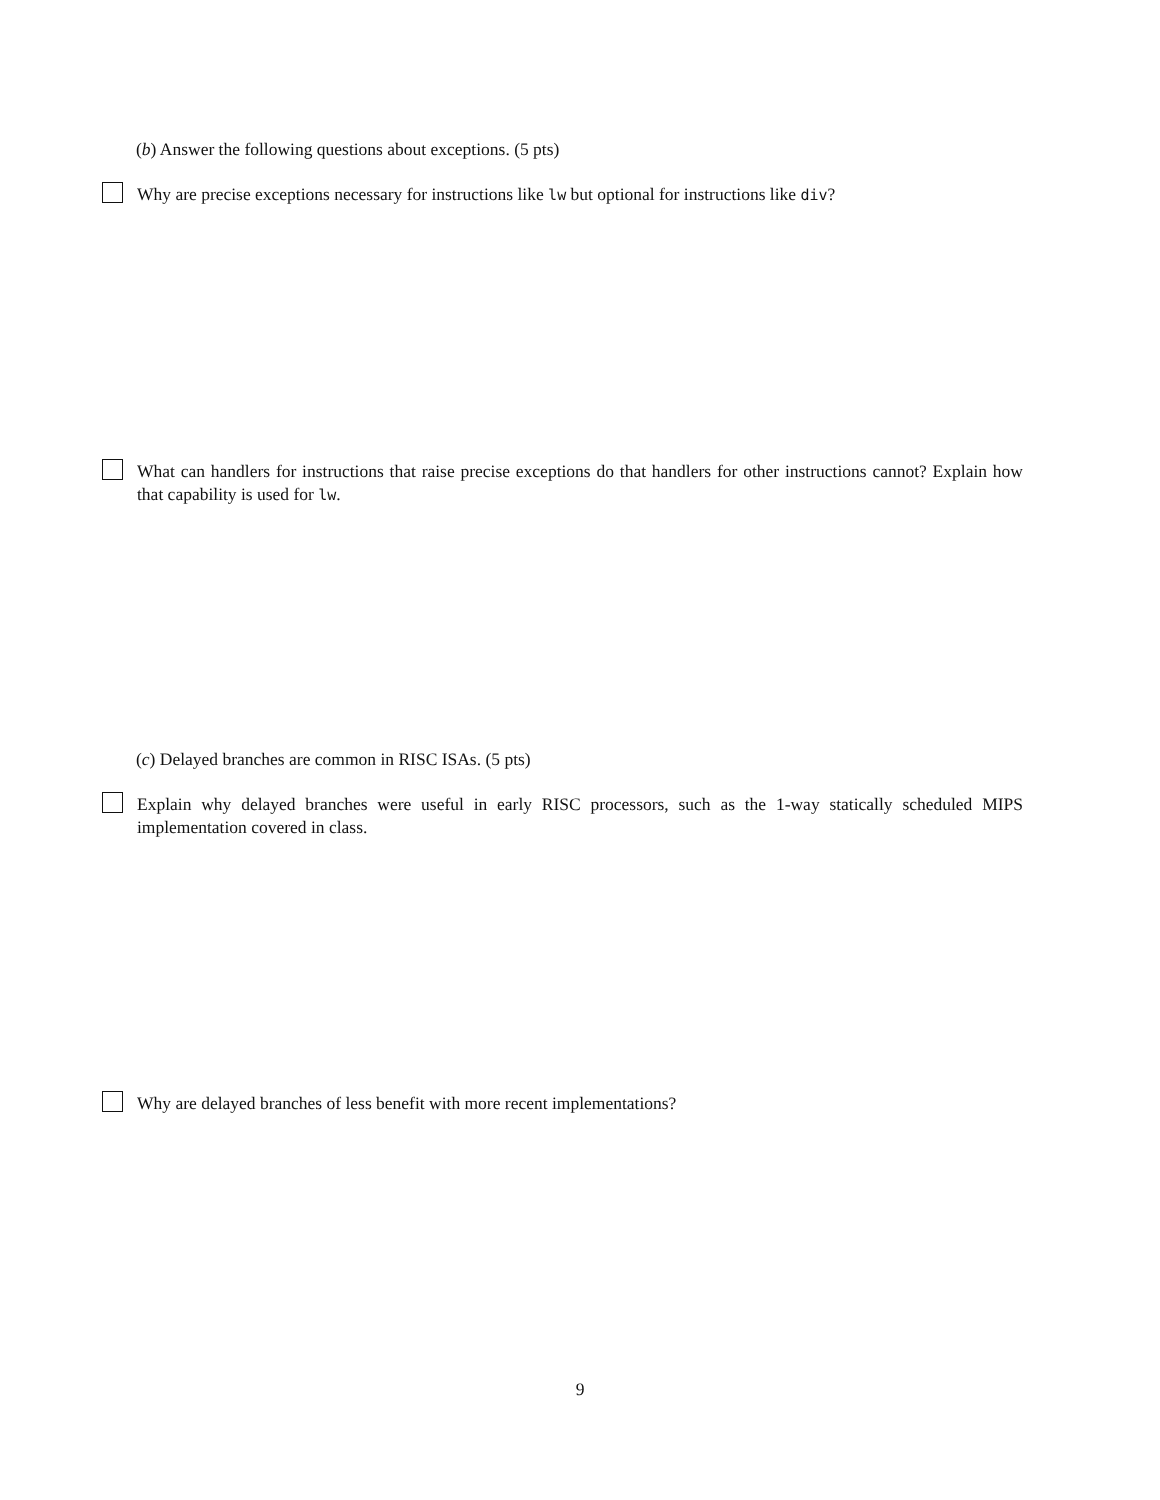(b) Answer the following questions about exceptions. (5 pts)
Why are precise exceptions necessary for instructions like lw but optional for instructions like div?
What can handlers for instructions that raise precise exceptions do that handlers for other instructions cannot? Explain how that capability is used for lw.
(c) Delayed branches are common in RISC ISAs. (5 pts)
Explain why delayed branches were useful in early RISC processors, such as the 1-way statically scheduled MIPS implementation covered in class.
Why are delayed branches of less benefit with more recent implementations?
9